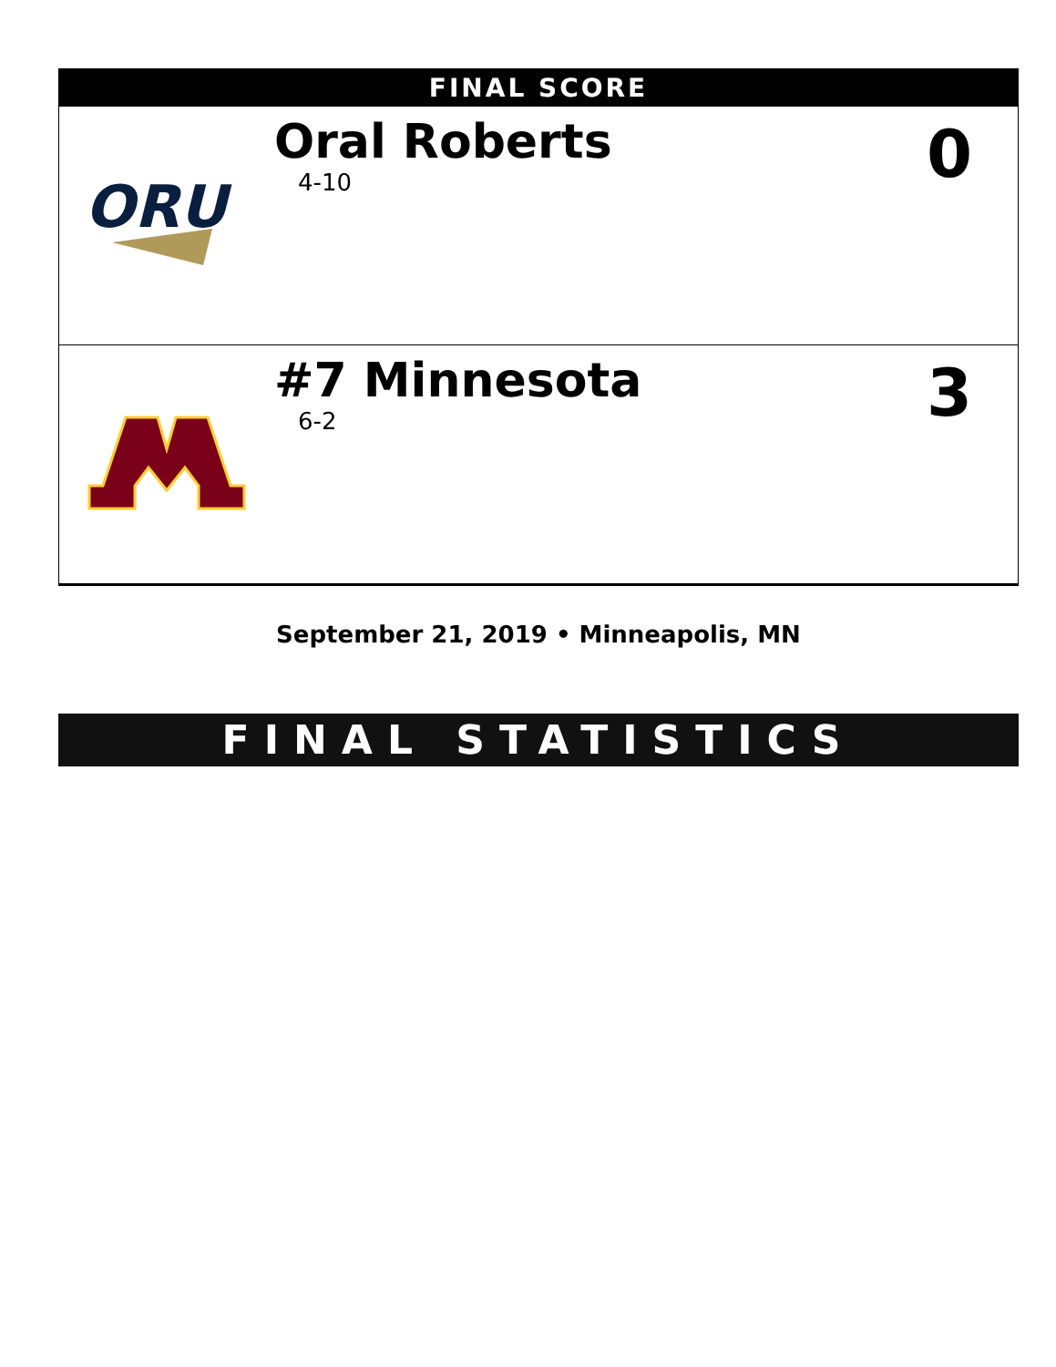| FINAL SCORE | | |
| --- | --- | --- |
| ORU | Oral Roberts 4-10 | 0 |
| | #7 Minnesota 6-2 | 3 |
September 21, 2019 • Minneapolis, MN
FINAL STATISTICS